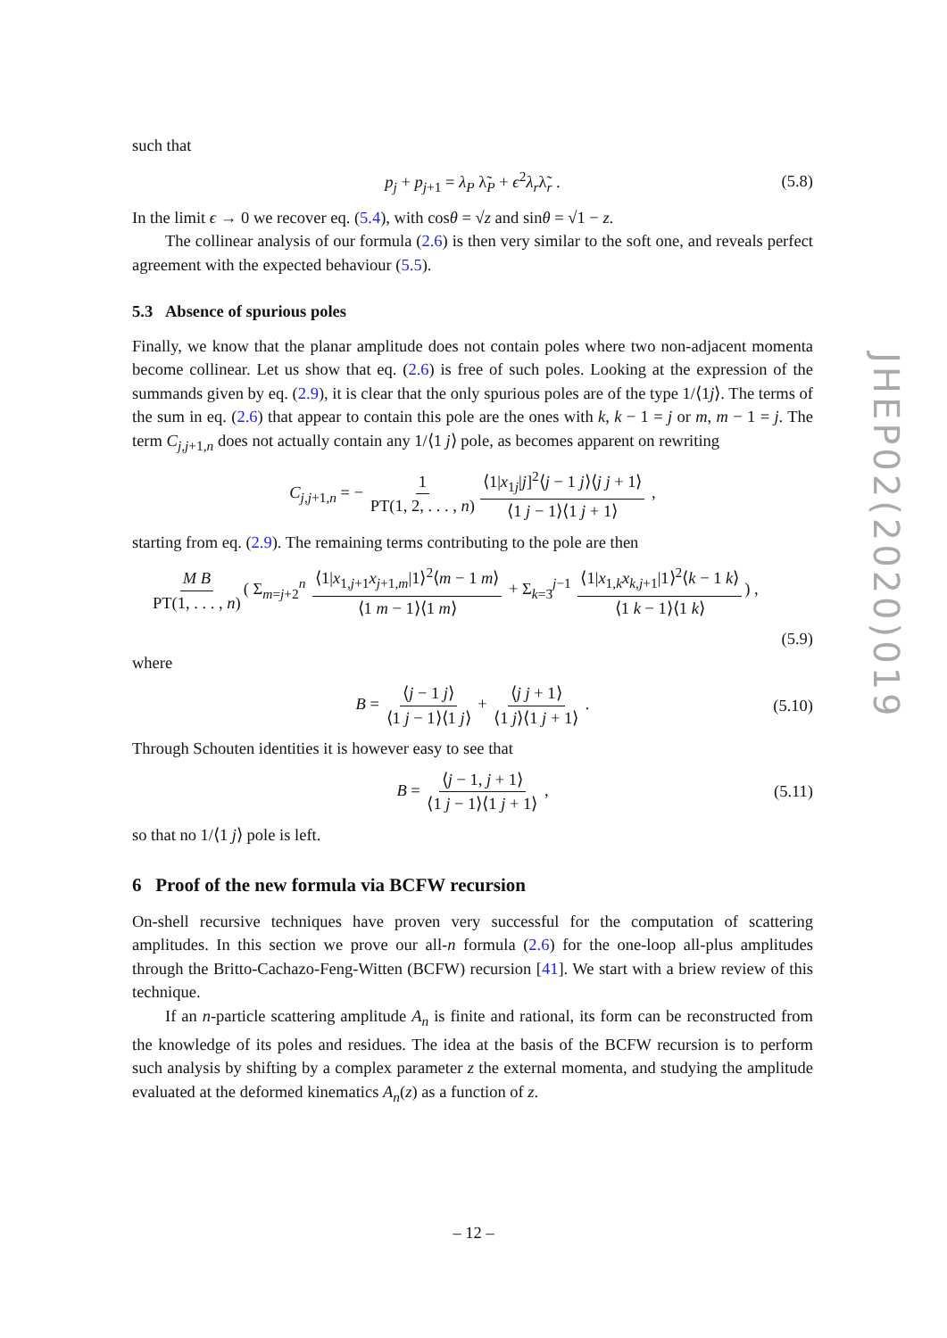such that
p<sub>j</sub> + p<sub>j+1</sub> = λ<sub>P</sub> λ̃<sub>P</sub> + ϵ<sup>2</sup>λ<sub>r</sub>λ̃<sub>r</sub> . (5.8)
In the limit ϵ → 0 we recover eq. (5.4), with cosθ = √z and sinθ = √1 − z.
The collinear analysis of our formula (2.6) is then very similar to the soft one, and reveals perfect agreement with the expected behaviour (5.5).
5.3 Absence of spurious poles
Finally, we know that the planar amplitude does not contain poles where two non-adjacent momenta become collinear. Let us show that eq. (2.6) is free of such poles. Looking at the expression of the summands given by eq. (2.9), it is clear that the only spurious poles are of the type 1/⟨1j⟩. The terms of the sum in eq. (2.6) that appear to contain this pole are the ones with k, k − 1 = j or m, m − 1 = j. The term C<sub>j,j+1,n</sub> does not actually contain any 1/⟨1 j⟩ pole, as becomes apparent on rewriting
C<sub>j,j+1,n</sub> = − 1 PT(1, 2, . . . , n) ⟨1|x<sub>1j</sub>|j]<sup>2</sup>⟨j − 1 j⟩⟨j j + 1⟩ ⟨1 j − 1⟩⟨1 j + 1⟩ ,
starting from eq. (2.9). The remaining terms contributing to the pole are then
M B PT(1, . . . , n) ( Σ<sub>m=j+2</sub><sup>n</sup> ⟨1|x<sub>1,j+1</sub>x<sub>j+1,m</sub>|1⟩<sup>2</sup>⟨m − 1 m⟩ ⟨1 m − 1⟩⟨1 m⟩ + Σ<sub>k=3</sub><sup>j−1</sup> ⟨1|x<sub>1,k</sub>x<sub>k,j+1</sub>|1⟩<sup>2</sup>⟨k − 1 k⟩ ⟨1 k − 1⟩⟨1 k⟩) ,
(5.9)
where
B = ⟨j − 1 j⟩ ⟨1 j − 1⟩⟨1 j⟩ + ⟨j j + 1⟩ ⟨1 j⟩⟨1 j + 1⟩ . (5.10)
Through Schouten identities it is however easy to see that
B = ⟨j − 1, j + 1⟩ ⟨1 j − 1⟩⟨1 j + 1⟩ , (5.11)
so that no 1/⟨1 j⟩ pole is left.
6 Proof of the new formula via BCFW recursion
On-shell recursive techniques have proven very successful for the computation of scattering amplitudes. In this section we prove our all-n formula (2.6) for the one-loop all-plus amplitudes through the Britto-Cachazo-Feng-Witten (BCFW) recursion [41]. We start with a briew review of this technique.
If an n-particle scattering amplitude A<sub>n</sub> is finite and rational, its form can be reconstructed from the knowledge of its poles and residues. The idea at the basis of the BCFW recursion is to perform such analysis by shifting by a complex parameter z the external momenta, and studying the amplitude evaluated at the deformed kinematics A<sub>n</sub>(z) as a function of z.
JHEP02(2020)019
– 12 –